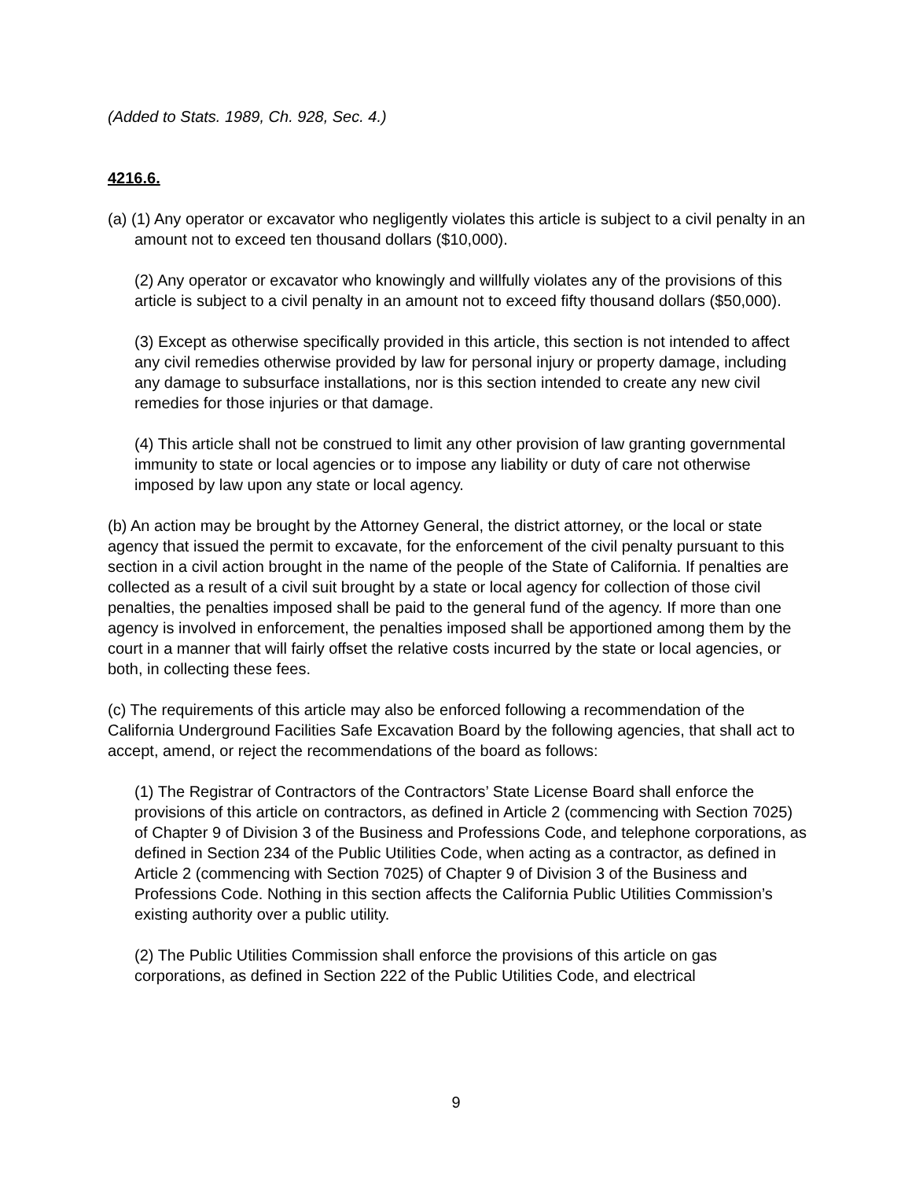(Added to Stats. 1989, Ch. 928, Sec. 4.)
4216.6.
(a) (1) Any operator or excavator who negligently violates this article is subject to a civil penalty in an amount not to exceed ten thousand dollars ($10,000).
(2) Any operator or excavator who knowingly and willfully violates any of the provisions of this article is subject to a civil penalty in an amount not to exceed fifty thousand dollars ($50,000).
(3) Except as otherwise specifically provided in this article, this section is not intended to affect any civil remedies otherwise provided by law for personal injury or property damage, including any damage to subsurface installations, nor is this section intended to create any new civil remedies for those injuries or that damage.
(4) This article shall not be construed to limit any other provision of law granting governmental immunity to state or local agencies or to impose any liability or duty of care not otherwise imposed by law upon any state or local agency.
(b) An action may be brought by the Attorney General, the district attorney, or the local or state agency that issued the permit to excavate, for the enforcement of the civil penalty pursuant to this section in a civil action brought in the name of the people of the State of California. If penalties are collected as a result of a civil suit brought by a state or local agency for collection of those civil penalties, the penalties imposed shall be paid to the general fund of the agency. If more than one agency is involved in enforcement, the penalties imposed shall be apportioned among them by the court in a manner that will fairly offset the relative costs incurred by the state or local agencies, or both, in collecting these fees.
(c) The requirements of this article may also be enforced following a recommendation of the California Underground Facilities Safe Excavation Board by the following agencies, that shall act to accept, amend, or reject the recommendations of the board as follows:
(1) The Registrar of Contractors of the Contractors’ State License Board shall enforce the provisions of this article on contractors, as defined in Article 2 (commencing with Section 7025) of Chapter 9 of Division 3 of the Business and Professions Code, and telephone corporations, as defined in Section 234 of the Public Utilities Code, when acting as a contractor, as defined in Article 2 (commencing with Section 7025) of Chapter 9 of Division 3 of the Business and Professions Code. Nothing in this section affects the California Public Utilities Commission’s existing authority over a public utility.
(2) The Public Utilities Commission shall enforce the provisions of this article on gas corporations, as defined in Section 222 of the Public Utilities Code, and electrical
9